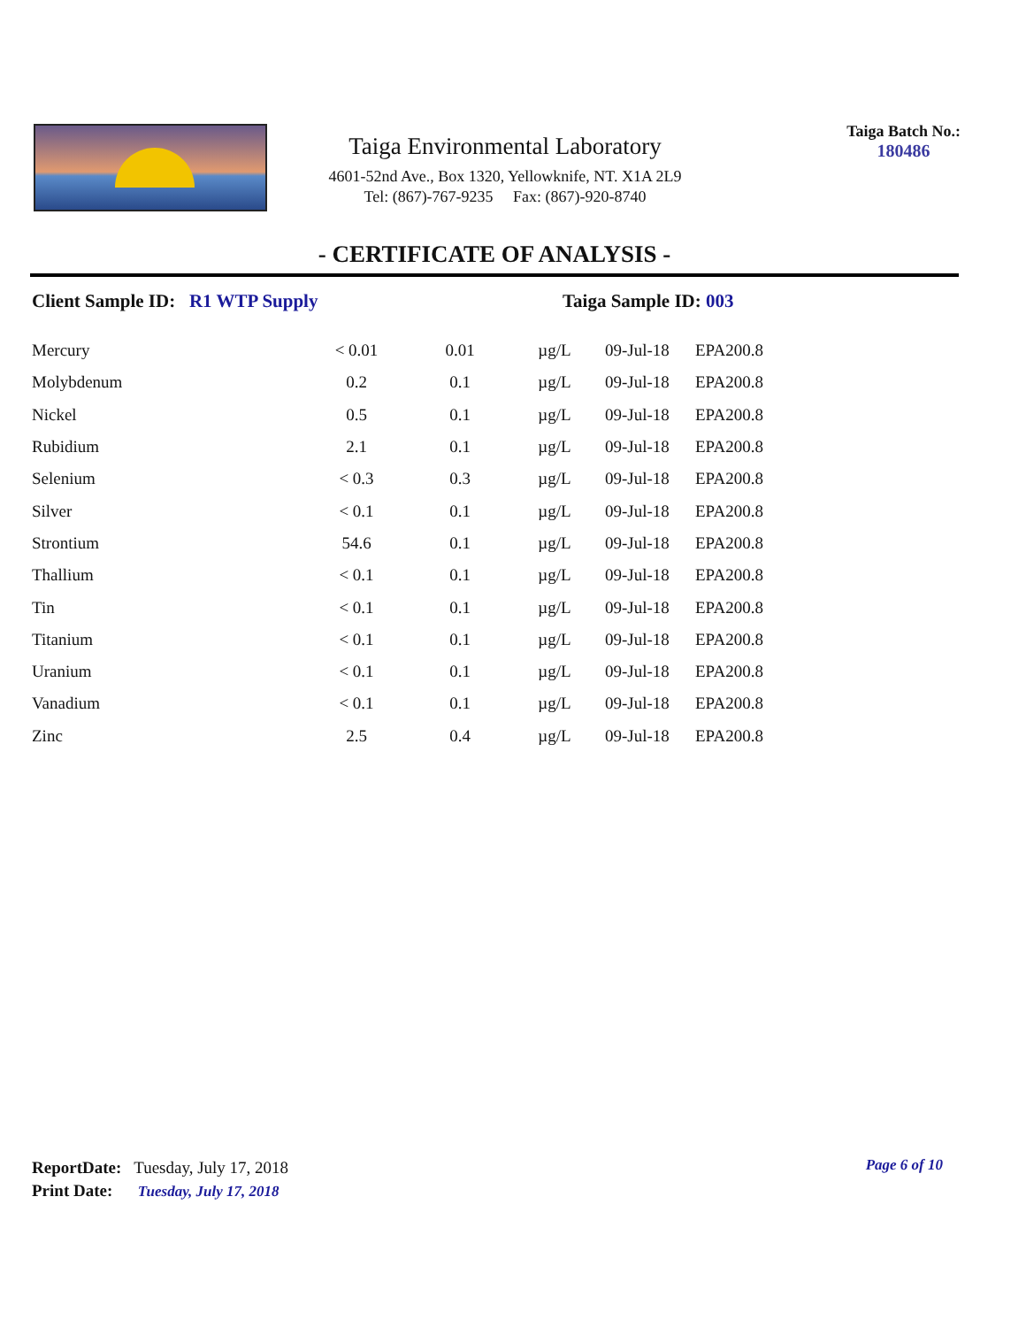Taiga Environmental Laboratory
4601-52nd Ave., Box 1320, Yellowknife, NT. X1A 2L9
Tel: (867)-767-9235 Fax: (867)-920-8740
Taiga Batch No.:
180486
- CERTIFICATE OF ANALYSIS -
Client Sample ID: R1 WTP Supply Taiga Sample ID: 003
| Mercury | < 0.01 | 0.01 | µg/L | 09-Jul-18 | EPA200.8 |
| Molybdenum | 0.2 | 0.1 | µg/L | 09-Jul-18 | EPA200.8 |
| Nickel | 0.5 | 0.1 | µg/L | 09-Jul-18 | EPA200.8 |
| Rubidium | 2.1 | 0.1 | µg/L | 09-Jul-18 | EPA200.8 |
| Selenium | < 0.3 | 0.3 | µg/L | 09-Jul-18 | EPA200.8 |
| Silver | < 0.1 | 0.1 | µg/L | 09-Jul-18 | EPA200.8 |
| Strontium | 54.6 | 0.1 | µg/L | 09-Jul-18 | EPA200.8 |
| Thallium | < 0.1 | 0.1 | µg/L | 09-Jul-18 | EPA200.8 |
| Tin | < 0.1 | 0.1 | µg/L | 09-Jul-18 | EPA200.8 |
| Titanium | < 0.1 | 0.1 | µg/L | 09-Jul-18 | EPA200.8 |
| Uranium | < 0.1 | 0.1 | µg/L | 09-Jul-18 | EPA200.8 |
| Vanadium | < 0.1 | 0.1 | µg/L | 09-Jul-18 | EPA200.8 |
| Zinc | 2.5 | 0.4 | µg/L | 09-Jul-18 | EPA200.8 |
ReportDate: Tuesday, July 17, 2018
Print Date: Tuesday, July 17, 2018
Page 6 of 10